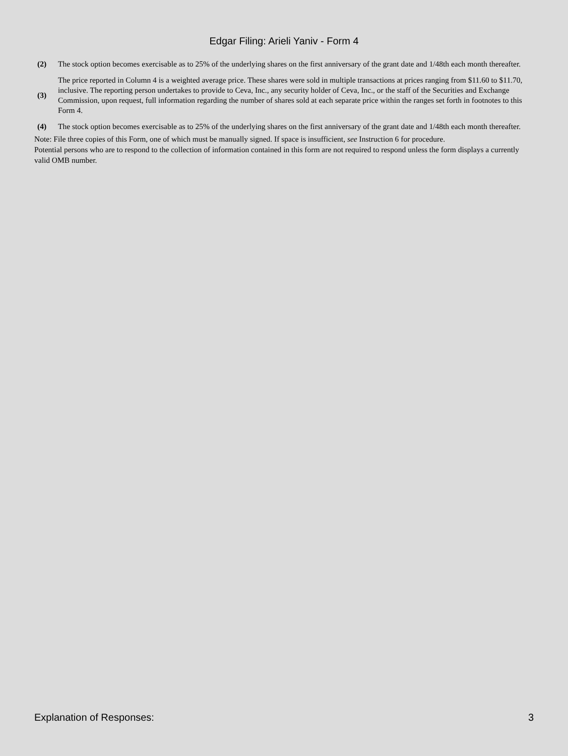Edgar Filing: Arieli Yaniv - Form 4
| (2) | The stock option becomes exercisable as to 25% of the underlying shares on the first anniversary of the grant date and 1/48th each month thereafter. |
| (3) | The price reported in Column 4 is a weighted average price. These shares were sold in multiple transactions at prices ranging from $11.60 to $11.70, inclusive. The reporting person undertakes to provide to Ceva, Inc., any security holder of Ceva, Inc., or the staff of the Securities and Exchange Commission, upon request, full information regarding the number of shares sold at each separate price within the ranges set forth in footnotes to this Form 4. |
| (4) | The stock option becomes exercisable as to 25% of the underlying shares on the first anniversary of the grant date and 1/48th each month thereafter. |
Note: File three copies of this Form, one of which must be manually signed. If space is insufficient, see Instruction 6 for procedure.
Potential persons who are to respond to the collection of information contained in this form are not required to respond unless the form displays a currently valid OMB number.
Explanation of Responses: 3